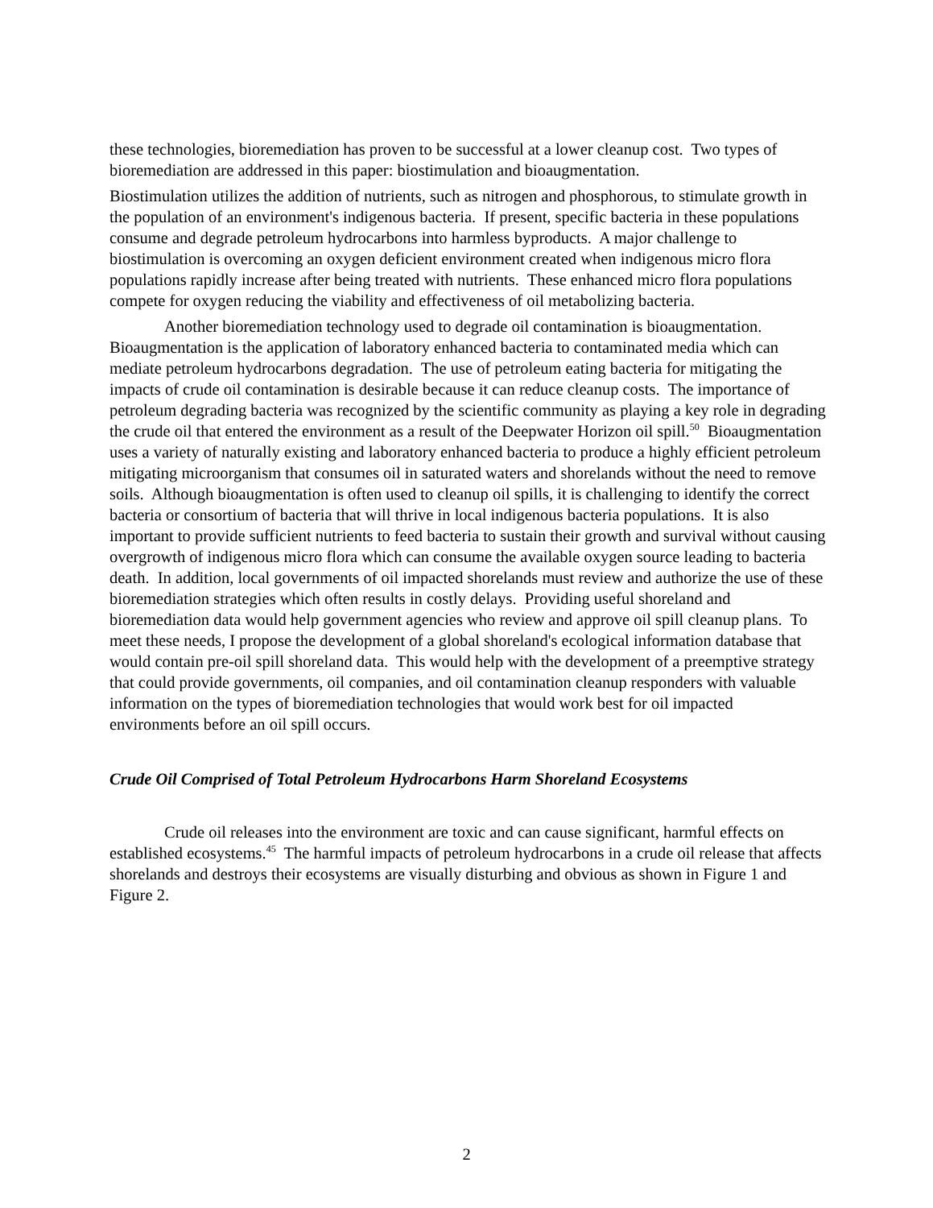these technologies, bioremediation has proven to be successful at a lower cleanup cost. Two types of bioremediation are addressed in this paper: biostimulation and bioaugmentation.
Biostimulation utilizes the addition of nutrients, such as nitrogen and phosphorous, to stimulate growth in the population of an environment's indigenous bacteria. If present, specific bacteria in these populations consume and degrade petroleum hydrocarbons into harmless byproducts. A major challenge to biostimulation is overcoming an oxygen deficient environment created when indigenous micro flora populations rapidly increase after being treated with nutrients. These enhanced micro flora populations compete for oxygen reducing the viability and effectiveness of oil metabolizing bacteria.
Another bioremediation technology used to degrade oil contamination is bioaugmentation. Bioaugmentation is the application of laboratory enhanced bacteria to contaminated media which can mediate petroleum hydrocarbons degradation. The use of petroleum eating bacteria for mitigating the impacts of crude oil contamination is desirable because it can reduce cleanup costs. The importance of petroleum degrading bacteria was recognized by the scientific community as playing a key role in degrading the crude oil that entered the environment as a result of the Deepwater Horizon oil spill.<sup>50</sup> Bioaugmentation uses a variety of naturally existing and laboratory enhanced bacteria to produce a highly efficient petroleum mitigating microorganism that consumes oil in saturated waters and shorelands without the need to remove soils. Although bioaugmentation is often used to cleanup oil spills, it is challenging to identify the correct bacteria or consortium of bacteria that will thrive in local indigenous bacteria populations. It is also important to provide sufficient nutrients to feed bacteria to sustain their growth and survival without causing overgrowth of indigenous micro flora which can consume the available oxygen source leading to bacteria death. In addition, local governments of oil impacted shorelands must review and authorize the use of these bioremediation strategies which often results in costly delays. Providing useful shoreland and bioremediation data would help government agencies who review and approve oil spill cleanup plans. To meet these needs, I propose the development of a global shoreland's ecological information database that would contain pre-oil spill shoreland data. This would help with the development of a preemptive strategy that could provide governments, oil companies, and oil contamination cleanup responders with valuable information on the types of bioremediation technologies that would work best for oil impacted environments before an oil spill occurs.
Crude Oil Comprised of Total Petroleum Hydrocarbons Harm Shoreland Ecosystems
Crude oil releases into the environment are toxic and can cause significant, harmful effects on established ecosystems.<sup>45</sup> The harmful impacts of petroleum hydrocarbons in a crude oil release that affects shorelands and destroys their ecosystems are visually disturbing and obvious as shown in Figure 1 and Figure 2.
2